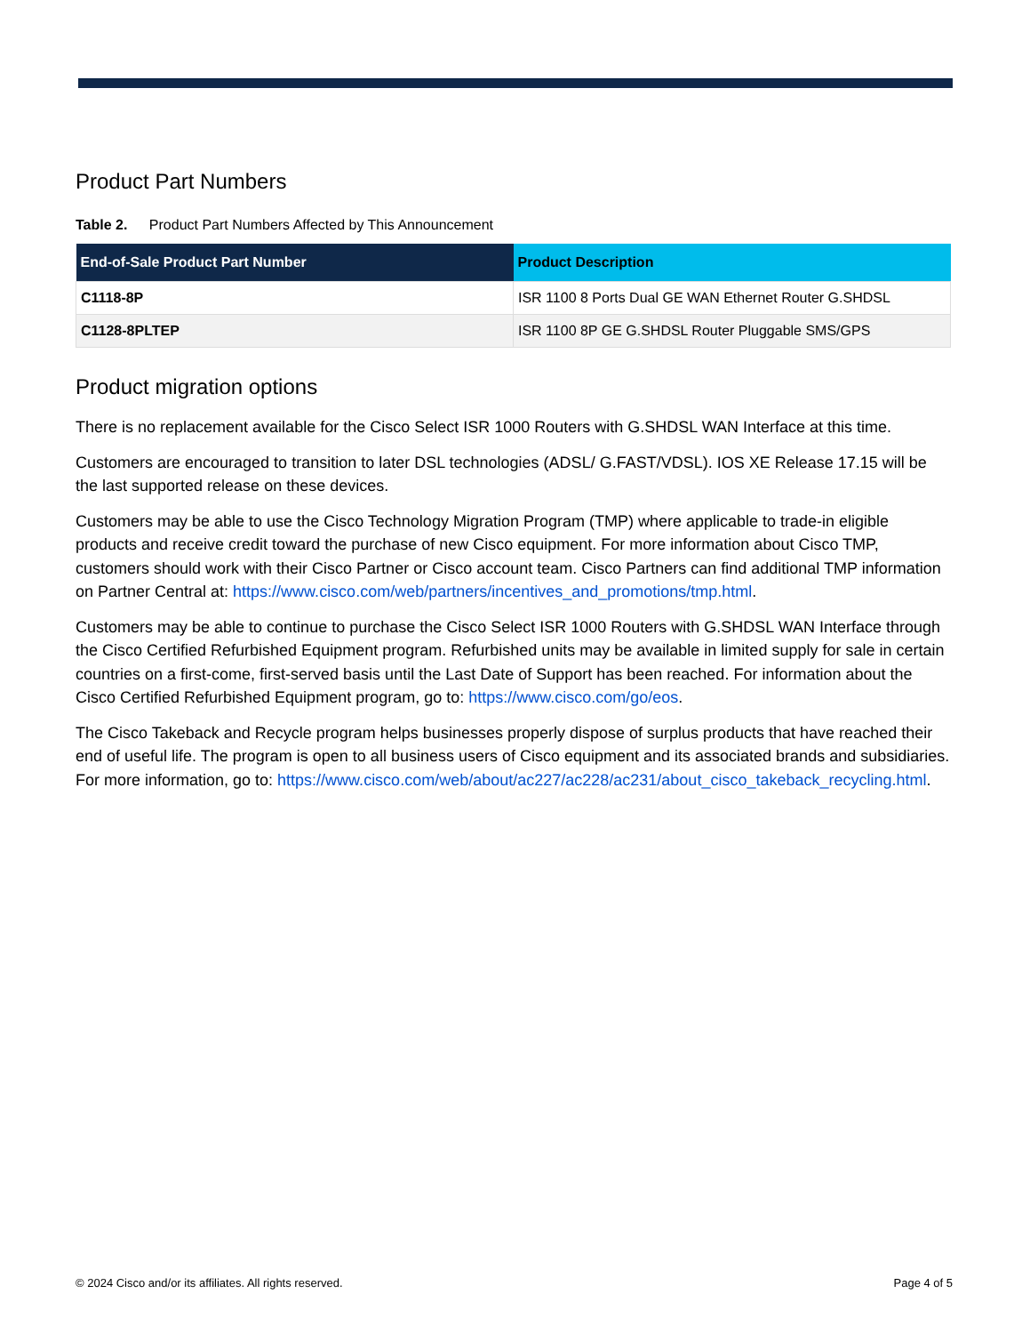Product Part Numbers
Table 2. Product Part Numbers Affected by This Announcement
| End-of-Sale Product Part Number | Product Description |
| --- | --- |
| C1118-8P | ISR 1100 8 Ports Dual GE WAN Ethernet Router G.SHDSL |
| C1128-8PLTEP | ISR 1100 8P GE G.SHDSL Router Pluggable SMS/GPS |
Product migration options
There is no replacement available for the Cisco Select ISR 1000 Routers with G.SHDSL WAN Interface at this time.
Customers are encouraged to transition to later DSL technologies (ADSL/ G.FAST/VDSL). IOS XE Release 17.15 will be the last supported release on these devices.
Customers may be able to use the Cisco Technology Migration Program (TMP) where applicable to trade-in eligible products and receive credit toward the purchase of new Cisco equipment. For more information about Cisco TMP, customers should work with their Cisco Partner or Cisco account team. Cisco Partners can find additional TMP information on Partner Central at: https://www.cisco.com/web/partners/incentives_and_promotions/tmp.html.
Customers may be able to continue to purchase the Cisco Select ISR 1000 Routers with G.SHDSL WAN Interface through the Cisco Certified Refurbished Equipment program. Refurbished units may be available in limited supply for sale in certain countries on a first-come, first-served basis until the Last Date of Support has been reached. For information about the Cisco Certified Refurbished Equipment program, go to: https://www.cisco.com/go/eos.
The Cisco Takeback and Recycle program helps businesses properly dispose of surplus products that have reached their end of useful life. The program is open to all business users of Cisco equipment and its associated brands and subsidiaries. For more information, go to: https://www.cisco.com/web/about/ac227/ac228/ac231/about_cisco_takeback_recycling.html.
© 2024 Cisco and/or its affiliates. All rights reserved. Page 4 of 5